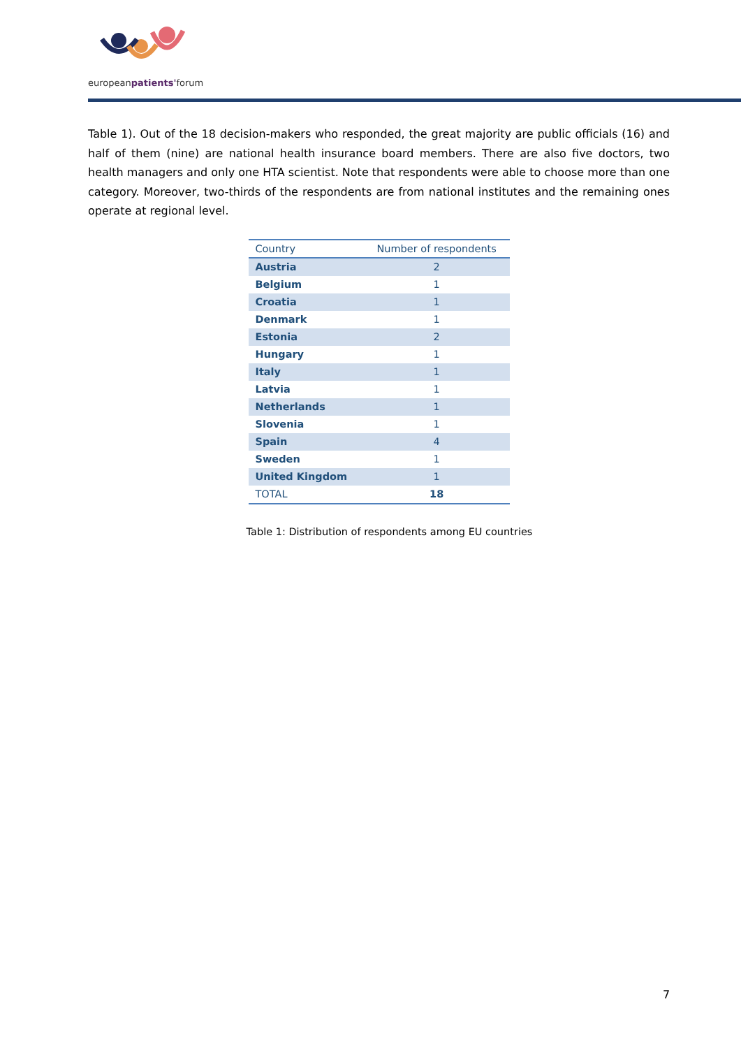europeanpatients'forum
Table 1). Out of the 18 decision-makers who responded, the great majority are public officials (16) and half of them (nine) are national health insurance board members. There are also five doctors, two health managers and only one HTA scientist. Note that respondents were able to choose more than one category. Moreover, two-thirds of the respondents are from national institutes and the remaining ones operate at regional level.
| Country | Number of respondents |
| --- | --- |
| Austria | 2 |
| Belgium | 1 |
| Croatia | 1 |
| Denmark | 1 |
| Estonia | 2 |
| Hungary | 1 |
| Italy | 1 |
| Latvia | 1 |
| Netherlands | 1 |
| Slovenia | 1 |
| Spain | 4 |
| Sweden | 1 |
| United Kingdom | 1 |
| TOTAL | 18 |
Table 1: Distribution of respondents among EU countries
7